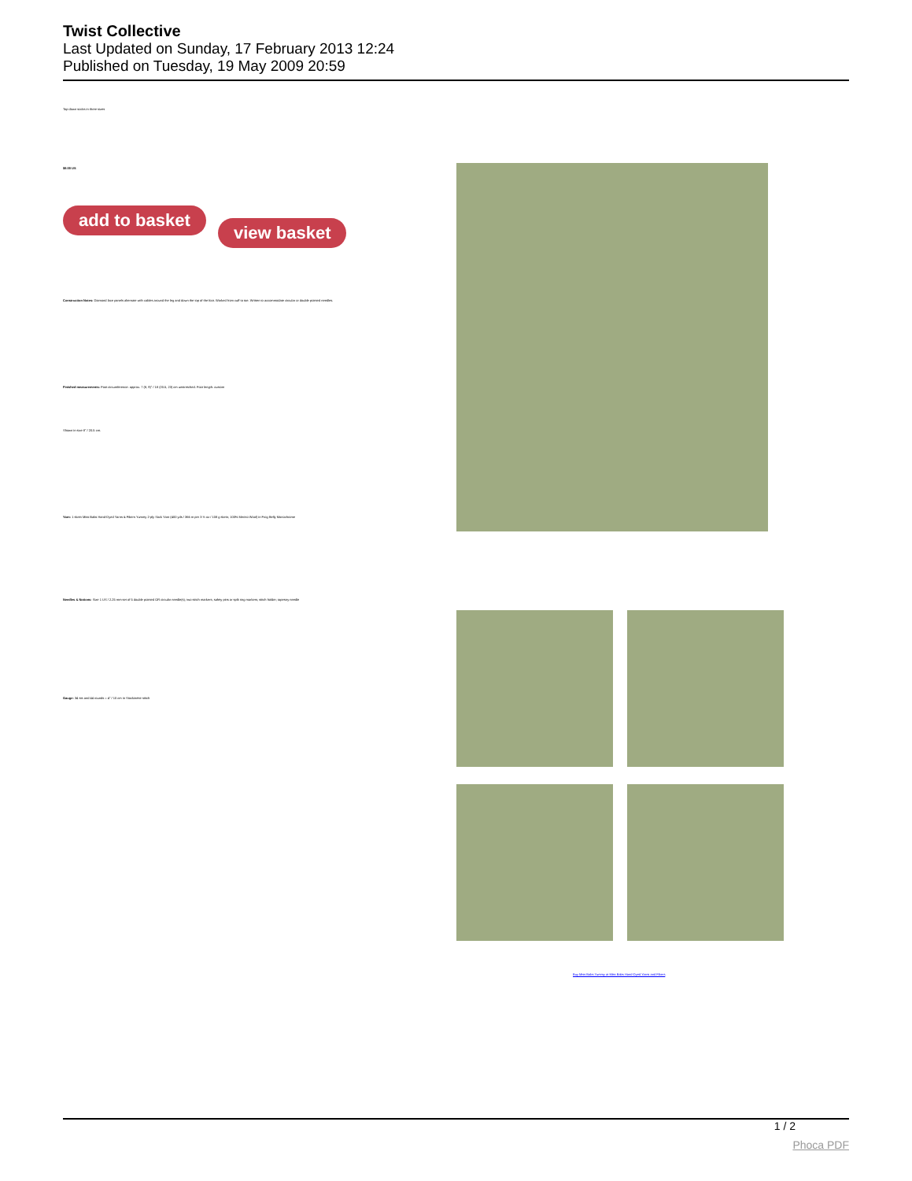Twist Collective
Last Updated on Sunday, 17 February 2013 12:24
Published on Tuesday, 19 May 2009 20:59
Top down socks in three sizes
$6.00 US
add to basket view basket
Construction Notes: Diamond lace panels alternate with cables around the leg and down the top of the foot. Worked from cuff to toe. Written to accommodate circular or double pointed needles.
Finished measurements: Foot circumference: approx. 7 (8, 9)" / 18 (20.5, 23) cm unstretched. Foot length: custom
Shown in size 8" / 20.5 cm.
Yarn: 1 skein Miss Babs Hand-Dyed Yarns & Fibers Yummy 2-ply Sock Yarn (400 yds / 366 m per 3 ½ oz / 108 g skein; 100% Merino Wool) in Frog Belly Monochrome
Needles & Notions: Size 1 US / 2.25 mm set of 5 double pointed OR circular needle(s); two stitch markers; safety pins or split ring markers; stitch holder; tapestry needle
Gauge: 34 sts and 44 rounds = 4" / 10 cm in Stockinette stitch
Buy Miss Babs Yummy at Miss Babs Hand-Dyed Yarns and Fibers
1 / 2
Phoca PDF